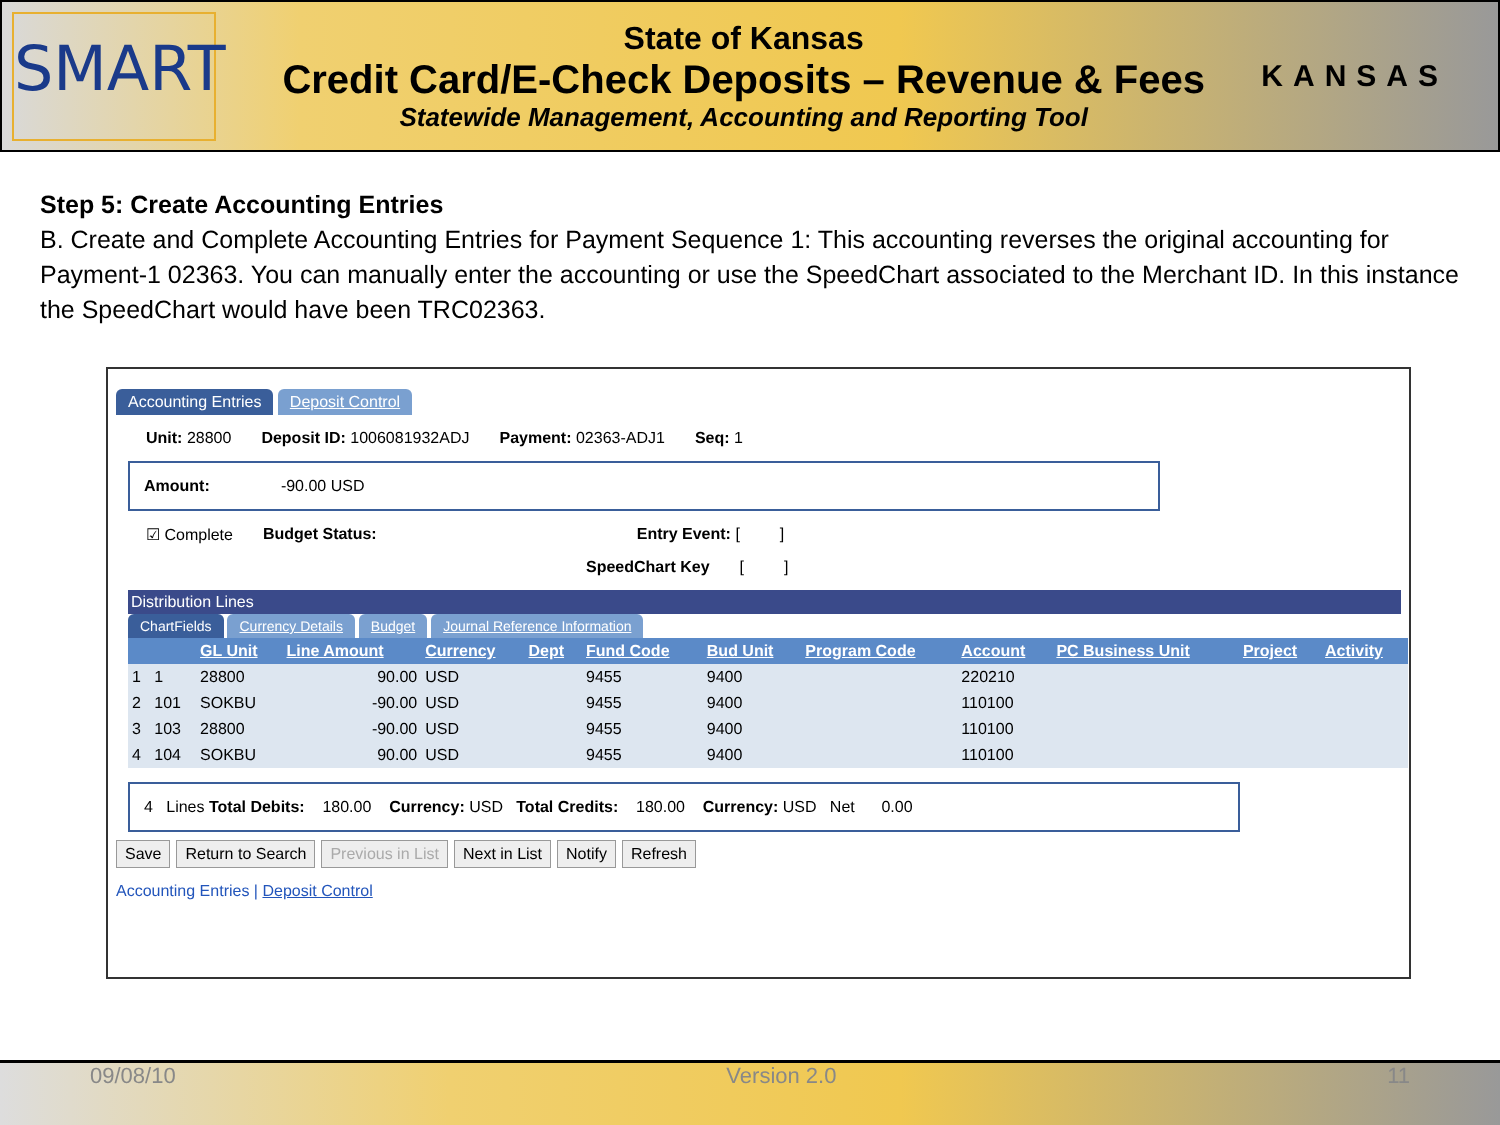SMART
State of Kansas
Credit Card/E-Check Deposits – Revenue & Fees
Statewide Management, Accounting and Reporting Tool
KANSAS
Step 5: Create Accounting Entries
B. Create and Complete Accounting Entries for Payment Sequence 1: This accounting reverses the original accounting for Payment-1 02363. You can manually enter the accounting or use the SpeedChart associated to the Merchant ID. In this instance the SpeedChart would have been TRC02363.
Accounting Entries Deposit Control
Unit: 28800 Deposit ID: 1006081932ADJ Payment: 02363-ADJ1 Seq: 1
Amount: -90.00 USD
☑ Complete Budget Status: Entry Event: [ ]
SpeedChart Key [ ]
Distribution Lines
ChartFields Currency Details Budget Journal Reference Information
| | | GL Unit | Line Amount | Currency | Dept | Fund Code | Bud Unit | Program Code | Account | PC Business Unit | Project | Activity |
| --- | --- | --- | --- | --- | --- | --- | --- | --- | --- | --- | --- | --- |
| 1 | 1 | 28800 | 90.00 | USD | | 9455 | 9400 | | 220210 | | | |
| 2 | 101 | SOKBU | -90.00 | USD | | 9455 | 9400 | | 110100 | | | |
| 3 | 103 | 28800 | -90.00 | USD | | 9455 | 9400 | | 110100 | | | |
| 4 | 104 | SOKBU | 90.00 | USD | | 9455 | 9400 | | 110100 | | | |
4 Lines Total Debits: 180.00 Currency: USD Total Credits: 180.00 Currency: USD Net 0.00
Save Return to Search Previous in List Next in List Notify Refresh
Accounting Entries | Deposit Control
09/08/10 Version 2.0 11